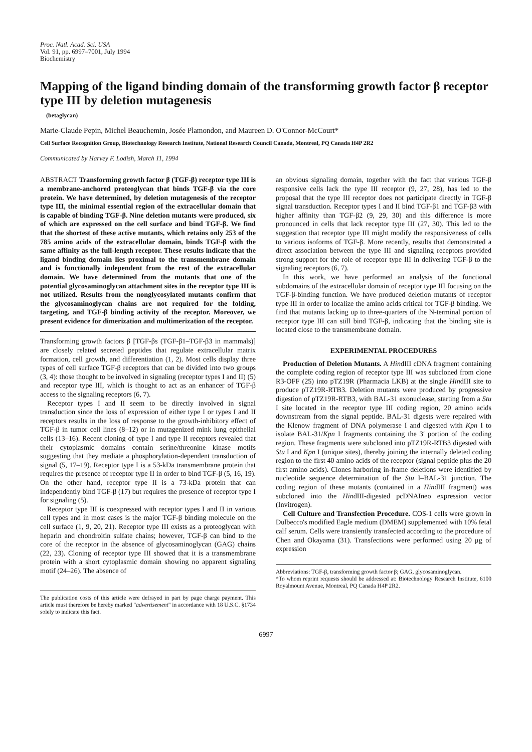Proc. Natl. Acad. Sci. USA
Vol. 91, pp. 6997–7001, July 1994
Biochemistry
Mapping of the ligand binding domain of the transforming growth factor β receptor type III by deletion mutagenesis
(betaglycan)
Marie-Claude Pepin, Michel Beauchemin, Josée Plamondon, and Maureen D. O'Connor-McCourt*
Cell Surface Recognition Group, Biotechnology Research Institute, National Research Council Canada, Montreal, PQ Canada H4P 2R2
Communicated by Harvey F. Lodish, March 11, 1994
ABSTRACT Transforming growth factor β (TGF-β) receptor type III is a membrane-anchored proteoglycan that binds TGF-β via the core protein. We have determined, by deletion mutagenesis of the receptor type III, the minimal essential region of the extracellular domain that is capable of binding TGF-β. Nine deletion mutants were produced, six of which are expressed on the cell surface and bind TGF-β. We find that the shortest of these active mutants, which retains only 253 of the 785 amino acids of the extracellular domain, binds TGF-β with the same affinity as the full-length receptor. These results indicate that the ligand binding domain lies proximal to the transmembrane domain and is functionally independent from the rest of the extracellular domain. We have determined from the mutants that one of the potential glycosaminoglycan attachment sites in the receptor type III is not utilized. Results from the nonglycosylated mutants confirm that the glycosaminoglycan chains are not required for the folding, targeting, and TGF-β binding activity of the receptor. Moreover, we present evidence for dimerization and multimerization of the receptor.
Transforming growth factors β [TGF-βs (TGF-β1–TGF-β3 in mammals)] are closely related secreted peptides that regulate extracellular matrix formation, cell growth, and differentiation (1, 2). Most cells display three types of cell surface TGF-β receptors that can be divided into two groups (3, 4): those thought to be involved in signaling (receptor types I and II) (5) and receptor type III, which is thought to act as an enhancer of TGF-β access to the signaling receptors (6, 7).
Receptor types I and II seem to be directly involved in signal transduction since the loss of expression of either type I or types I and II receptors results in the loss of response to the growth-inhibitory effect of TGF-β in tumor cell lines (8–12) or in mutagenized mink lung epithelial cells (13–16). Recent cloning of type I and type II receptors revealed that their cytoplasmic domains contain serine/threonine kinase motifs suggesting that they mediate a phosphorylation-dependent transduction of signal (5, 17–19). Receptor type I is a 53-kDa transmembrane protein that requires the presence of receptor type II in order to bind TGF-β (5, 16, 19). On the other hand, receptor type II is a 73-kDa protein that can independently bind TGF-β (17) but requires the presence of receptor type I for signaling (5).
Receptor type III is coexpressed with receptor types I and II in various cell types and in most cases is the major TGF-β binding molecule on the cell surface (1, 9, 20, 21). Receptor type III exists as a proteoglycan with heparin and chondroitin sulfate chains; however, TGF-β can bind to the core of the receptor in the absence of glycosaminoglycan (GAG) chains (22, 23). Cloning of receptor type III showed that it is a transmembrane protein with a short cytoplasmic domain showing no apparent signaling motif (24–26). The absence of
The publication costs of this article were defrayed in part by page charge payment. This article must therefore be hereby marked "advertisement" in accordance with 18 U.S.C. §1734 solely to indicate this fact.
an obvious signaling domain, together with the fact that various TGF-β responsive cells lack the type III receptor (9, 27, 28), has led to the proposal that the type III receptor does not participate directly in TGF-β signal transduction. Receptor types I and II bind TGF-β1 and TGF-β3 with higher affinity than TGF-β2 (9, 29, 30) and this difference is more pronounced in cells that lack receptor type III (27, 30). This led to the suggestion that receptor type III might modify the responsiveness of cells to various isoforms of TGF-β. More recently, results that demonstrated a direct association between the type III and signaling receptors provided strong support for the role of receptor type III in delivering TGF-β to the signaling receptors (6, 7).
In this work, we have performed an analysis of the functional subdomains of the extracellular domain of receptor type III focusing on the TGF-β-binding function. We have produced deletion mutants of receptor type III in order to localize the amino acids critical for TGF-β binding. We find that mutants lacking up to three-quarters of the N-terminal portion of receptor type III can still bind TGF-β, indicating that the binding site is located close to the transmembrane domain.
EXPERIMENTAL PROCEDURES
Production of Deletion Mutants. A HindIII cDNA fragment containing the complete coding region of receptor type III was subcloned from clone R3-OFF (25) into pTZ19R (Pharmacia LKB) at the single HindIII site to produce pTZ19R-RTB3. Deletion mutants were produced by progressive digestion of pTZ19R-RTB3, with BAL-31 exonuclease, starting from a Stu I site located in the receptor type III coding region, 20 amino acids downstream from the signal peptide. BAL-31 digests were repaired with the Klenow fragment of DNA polymerase I and digested with Kpn I to isolate BAL-31/Kpn I fragments containing the 3′ portion of the coding region. These fragments were subcloned into pTZ19R-RTB3 digested with Stu I and Kpn I (unique sites), thereby joining the internally deleted coding region to the first 40 amino acids of the receptor (signal peptide plus the 20 first amino acids). Clones harboring in-frame deletions were identified by nucleotide sequence determination of the Stu I–BAL-31 junction. The coding region of these mutants (contained in a HindIII fragment) was subcloned into the HindIII-digested pcDNAIneo expression vector (Invitrogen).
Cell Culture and Transfection Procedure. COS-1 cells were grown in Dulbecco's modified Eagle medium (DMEM) supplemented with 10% fetal calf serum. Cells were transiently transfected according to the procedure of Chen and Okayama (31). Transfections were performed using 20 μg of expression
Abbreviations: TGF-β, transforming growth factor β; GAG, glycosaminoglycan.
*To whom reprint requests should be addressed at: Biotechnology Research Institute, 6100 Royalmount Avenue, Montreal, PQ Canada H4P 2R2.
6997